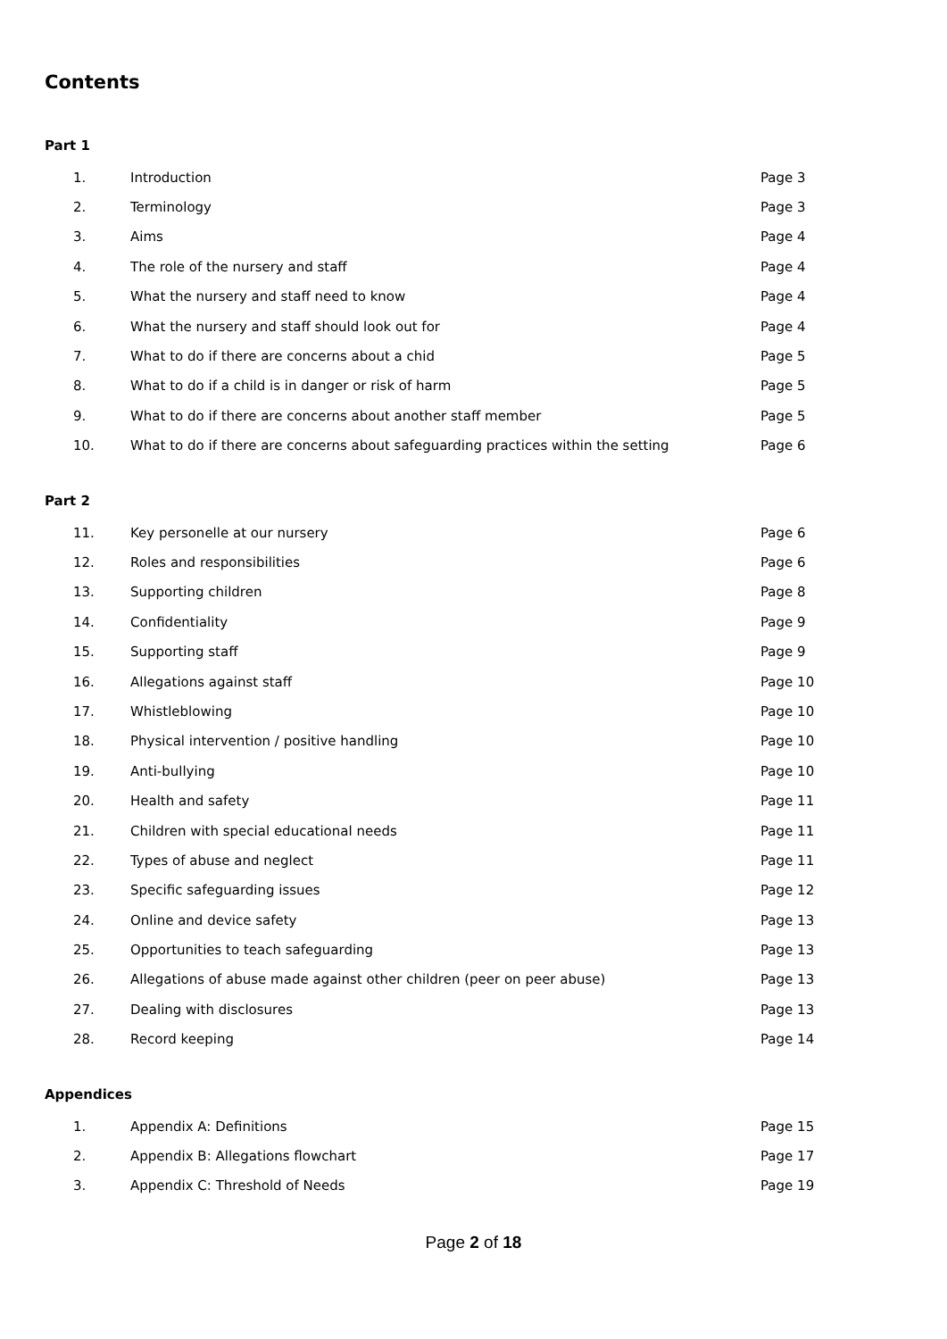Contents
Part 1
| 1. | Introduction | Page 3 |
| 2. | Terminology | Page 3 |
| 3. | Aims | Page 4 |
| 4. | The role of the nursery and staff | Page 4 |
| 5. | What the nursery and staff need to know | Page 4 |
| 6. | What the nursery and staff should look out for | Page 4 |
| 7. | What to do if there are concerns about a chid | Page 5 |
| 8. | What to do if a child is in danger or risk of harm | Page 5 |
| 9. | What to do if there are concerns about another staff member | Page 5 |
| 10. | What to do if there are concerns about safeguarding practices within the setting | Page 6 |
Part 2
| 11. | Key personelle at our nursery | Page 6 |
| 12. | Roles and responsibilities | Page 6 |
| 13. | Supporting children | Page 8 |
| 14. | Confidentiality | Page 9 |
| 15. | Supporting staff | Page 9 |
| 16. | Allegations against staff | Page 10 |
| 17. | Whistleblowing | Page 10 |
| 18. | Physical intervention / positive handling | Page 10 |
| 19. | Anti-bullying | Page 10 |
| 20. | Health and safety | Page 11 |
| 21. | Children with special educational needs | Page 11 |
| 22. | Types of abuse and neglect | Page 11 |
| 23. | Specific safeguarding issues | Page 12 |
| 24. | Online and device safety | Page 13 |
| 25. | Opportunities to teach safeguarding | Page 13 |
| 26. | Allegations of abuse made against other children (peer on peer abuse) | Page 13 |
| 27. | Dealing with disclosures | Page 13 |
| 28. | Record keeping | Page 14 |
Appendices
| 1. | Appendix A: Definitions | Page 15 |
| 2. | Appendix B: Allegations flowchart | Page 17 |
| 3. | Appendix C: Threshold of Needs | Page 19 |
Page 2 of 18